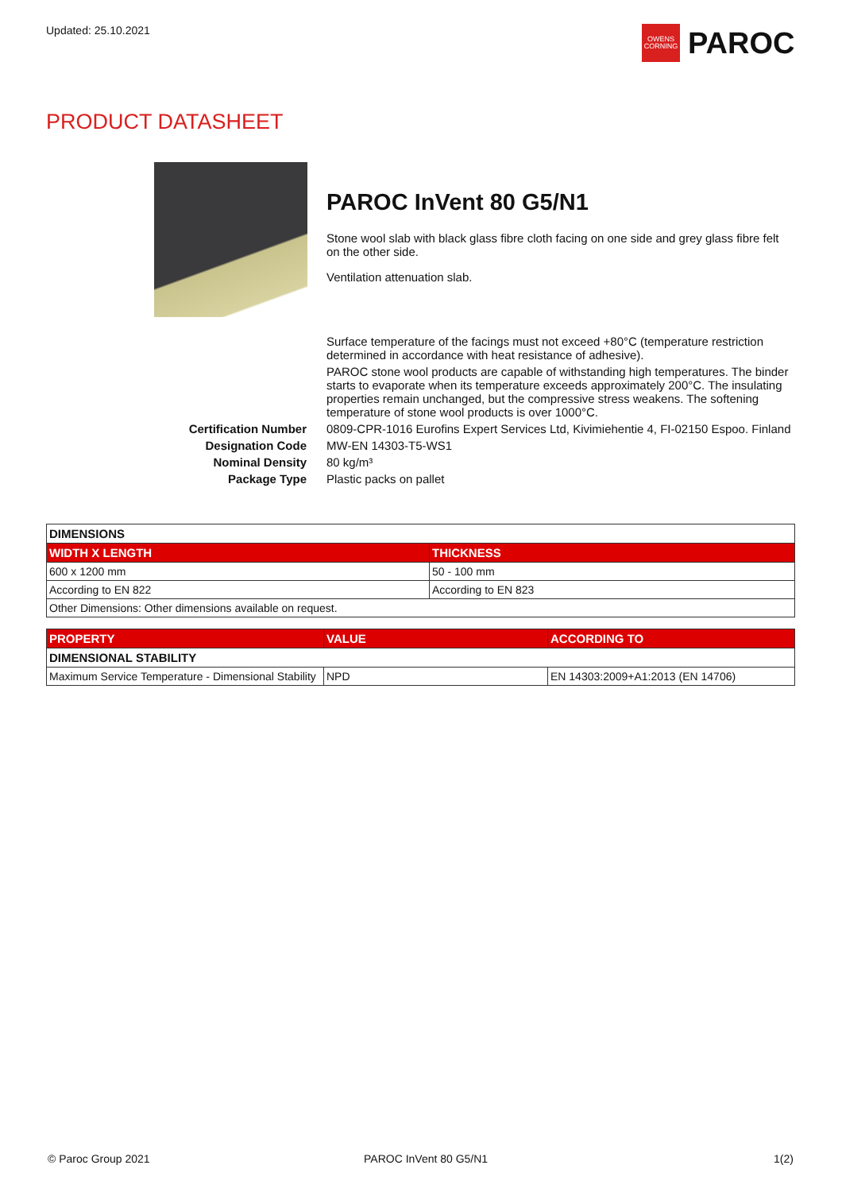Updated: 25.10.2021
OWENS
CORNING
PAROC
PRODUCT DATASHEET
PAROC InVent 80 G5/N1
Stone wool slab with black glass fibre cloth facing on one side and grey glass fibre felt on the other side.
Ventilation attenuation slab.
| | Surface temperature of the facings must not exceed +80°C (temperature restriction determined in accordance with heat resistance of adhesive). |
| | PAROC stone wool products are capable of withstanding high temperatures. The binder starts to evaporate when its temperature exceeds approximately 200°C. The insulating properties remain unchanged, but the compressive stress weakens. The softening temperature of stone wool products is over 1000°C. |
| Certification Number | 0809-CPR-1016 Eurofins Expert Services Ltd, Kivimiehentie 4, FI-02150 Espoo. Finland |
| Designation Code | MW-EN 14303-T5-WS1 |
| Nominal Density | 80 kg/m³ |
| Package Type | Plastic packs on pallet |
| DIMENSIONS | |
| --- | --- |
| WIDTH X LENGTH | THICKNESS |
| 600 x 1200 mm | 50 - 100 mm |
| According to EN 822 | According to EN 823 |
| Other Dimensions: Other dimensions available on request. | |
| PROPERTY | VALUE | ACCORDING TO |
| --- | --- | --- |
| DIMENSIONAL STABILITY | | |
| Maximum Service Temperature - Dimensional Stability | NPD | EN 14303:2009+A1:2013 (EN 14706) |
© Paroc Group 2021 PAROC InVent 80 G5/N1 1(2)